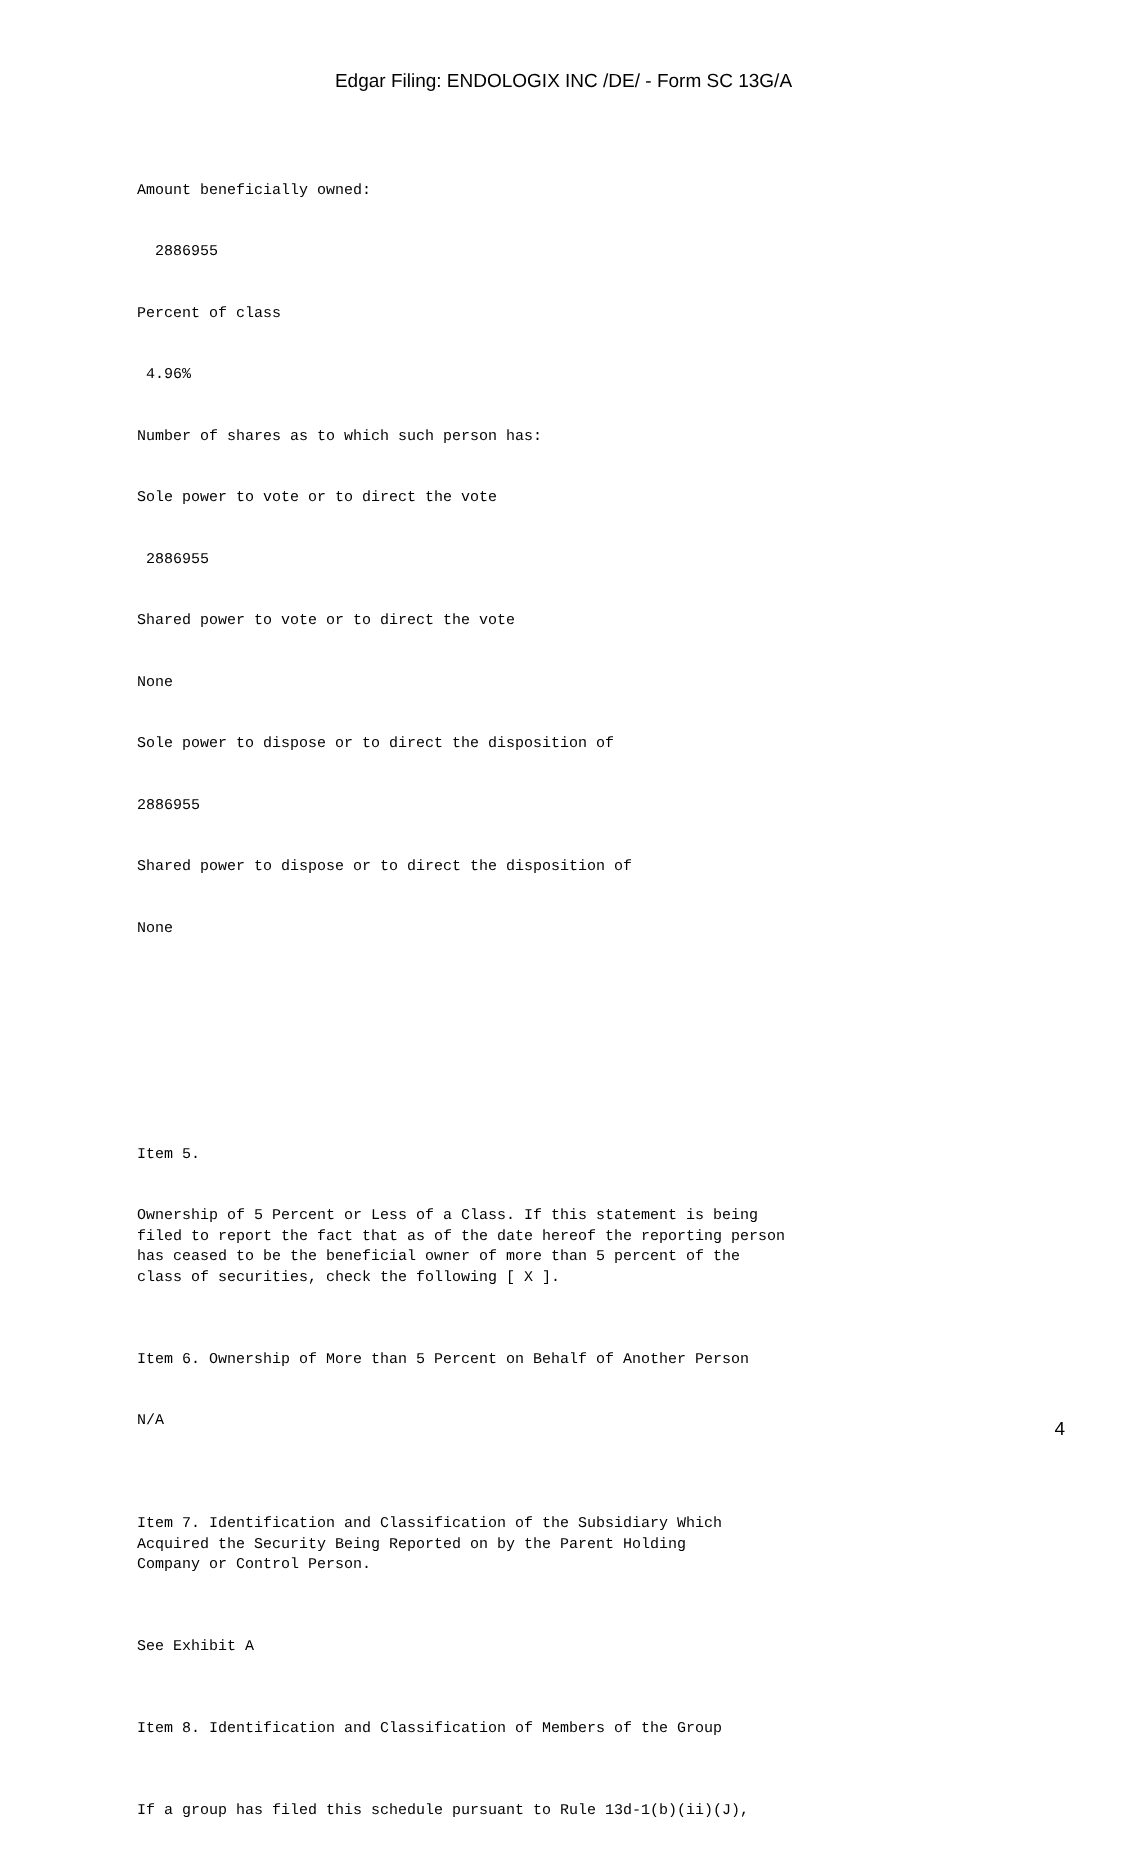Edgar Filing: ENDOLOGIX INC /DE/ - Form SC 13G/A
Amount beneficially owned:
2886955
Percent of class
4.96%
Number of shares as to which such person has:
Sole power to vote or to direct the vote
2886955
Shared power to vote or to direct the vote
None
Sole power to dispose or to direct the disposition of
2886955
Shared power to dispose or to direct the disposition of
None
Item 5.
Ownership of 5 Percent or Less of a Class. If this statement is being filed to report the fact that as of the date hereof the reporting person has ceased to be the beneficial owner of more than 5 percent of the class of securities, check the following [ X ].
Item 6. Ownership of More than 5 Percent on Behalf of Another Person
N/A
Item 7. Identification and Classification of the Subsidiary Which Acquired the Security Being Reported on by the Parent Holding Company or Control Person.
See Exhibit A
Item 8. Identification and Classification of Members of the Group
If a group has filed this schedule pursuant to Rule 13d-1(b)(ii)(J),
4